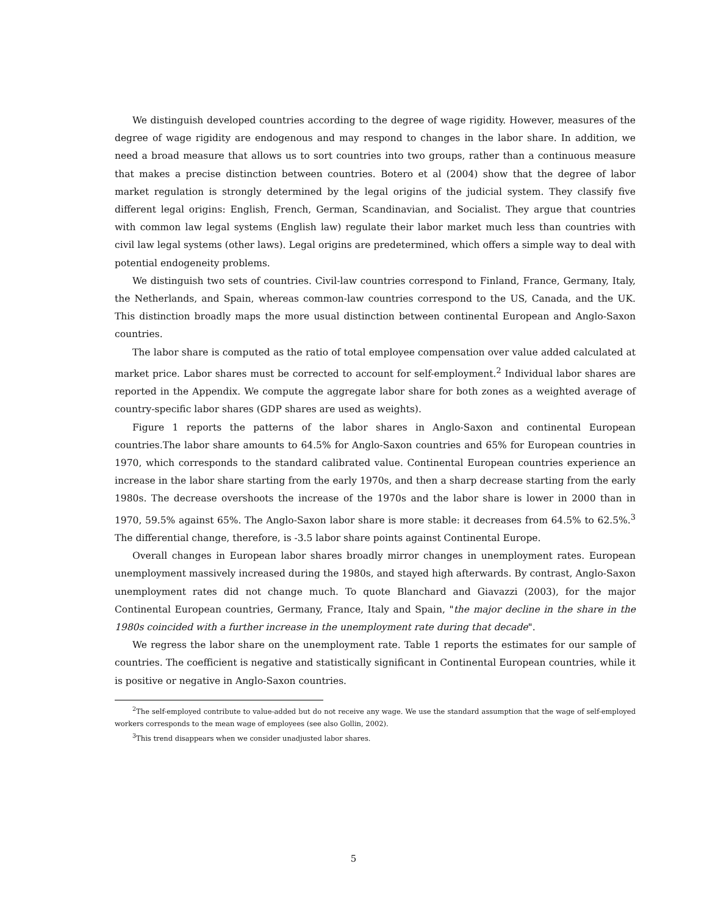We distinguish developed countries according to the degree of wage rigidity. However, measures of the degree of wage rigidity are endogenous and may respond to changes in the labor share. In addition, we need a broad measure that allows us to sort countries into two groups, rather than a continuous measure that makes a precise distinction between countries. Botero et al (2004) show that the degree of labor market regulation is strongly determined by the legal origins of the judicial system. They classify five different legal origins: English, French, German, Scandinavian, and Socialist. They argue that countries with common law legal systems (English law) regulate their labor market much less than countries with civil law legal systems (other laws). Legal origins are predetermined, which offers a simple way to deal with potential endogeneity problems.
We distinguish two sets of countries. Civil-law countries correspond to Finland, France, Germany, Italy, the Netherlands, and Spain, whereas common-law countries correspond to the US, Canada, and the UK. This distinction broadly maps the more usual distinction between continental European and Anglo-Saxon countries.
The labor share is computed as the ratio of total employee compensation over value added calculated at market price. Labor shares must be corrected to account for self-employment.<sup>2</sup> Individual labor shares are reported in the Appendix. We compute the aggregate labor share for both zones as a weighted average of country-specific labor shares (GDP shares are used as weights).
Figure 1 reports the patterns of the labor shares in Anglo-Saxon and continental European countries.The labor share amounts to 64.5% for Anglo-Saxon countries and 65% for European countries in 1970, which corresponds to the standard calibrated value. Continental European countries experience an increase in the labor share starting from the early 1970s, and then a sharp decrease starting from the early 1980s. The decrease overshoots the increase of the 1970s and the labor share is lower in 2000 than in 1970, 59.5% against 65%. The Anglo-Saxon labor share is more stable: it decreases from 64.5% to 62.5%.<sup>3</sup> The differential change, therefore, is -3.5 labor share points against Continental Europe.
Overall changes in European labor shares broadly mirror changes in unemployment rates. European unemployment massively increased during the 1980s, and stayed high afterwards. By contrast, Anglo-Saxon unemployment rates did not change much. To quote Blanchard and Giavazzi (2003), for the major Continental European countries, Germany, France, Italy and Spain, "the major decline in the share in the 1980s coincided with a further increase in the unemployment rate during that decade".
We regress the labor share on the unemployment rate. Table 1 reports the estimates for our sample of countries. The coefficient is negative and statistically significant in Continental European countries, while it is positive or negative in Anglo-Saxon countries.
<sup>2</sup> The self-employed contribute to value-added but do not receive any wage. We use the standard assumption that the wage of self-employed workers corresponds to the mean wage of employees (see also Gollin, 2002).
<sup>3</sup> This trend disappears when we consider unadjusted labor shares.
5